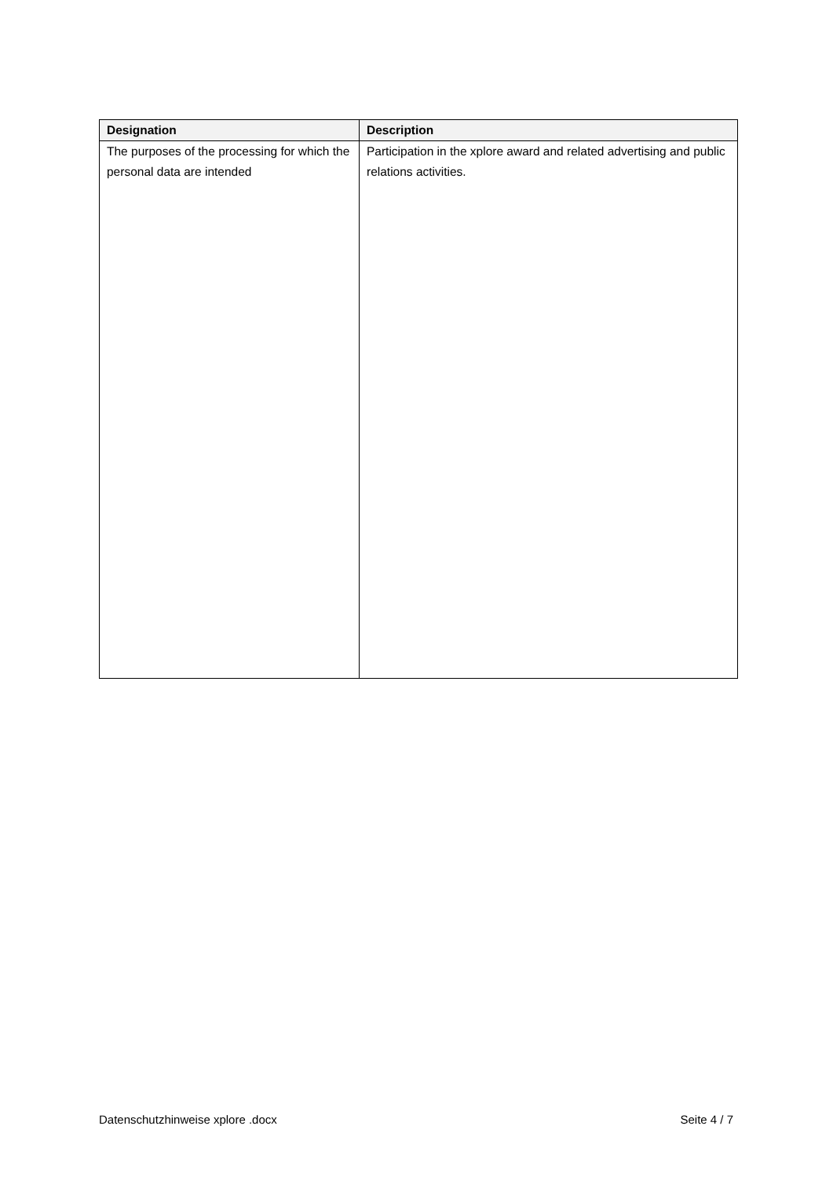| Designation | Description |
| --- | --- |
| The purposes of the processing for which the personal data are intended | Participation in the xplore award and related advertising and public relations activities. |
Datenschutzhinweise xplore .docx Seite 4 / 7